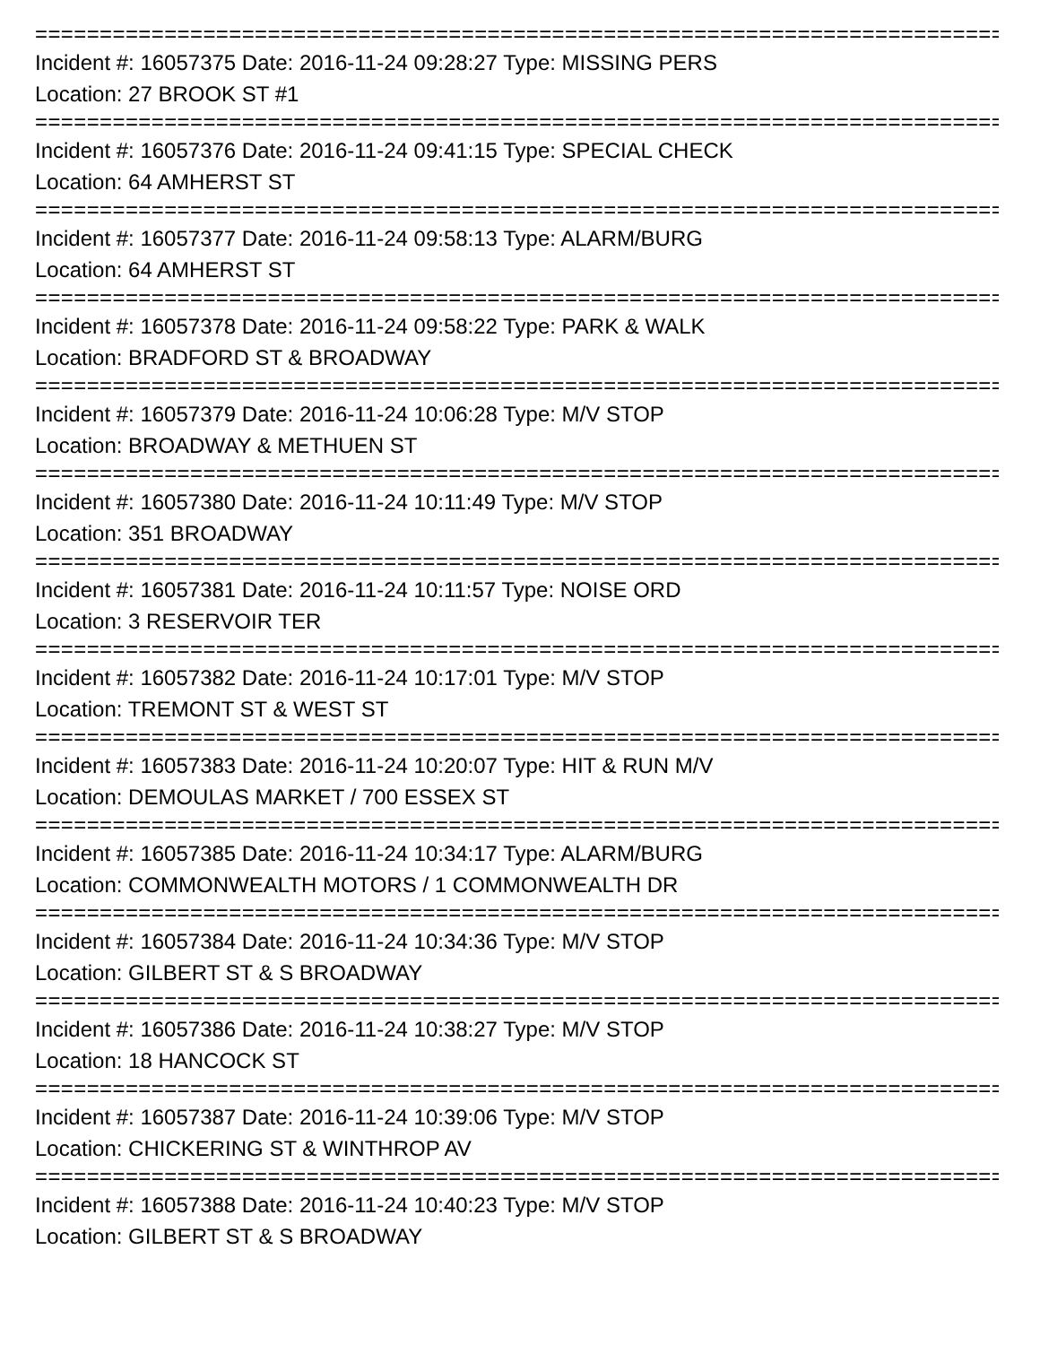===========================================================================
Incident #: 16057375 Date: 2016-11-24 09:28:27 Type: MISSING PERS
Location: 27 BROOK ST #1
===========================================================================
Incident #: 16057376 Date: 2016-11-24 09:41:15 Type: SPECIAL CHECK
Location: 64 AMHERST ST
===========================================================================
Incident #: 16057377 Date: 2016-11-24 09:58:13 Type: ALARM/BURG
Location: 64 AMHERST ST
===========================================================================
Incident #: 16057378 Date: 2016-11-24 09:58:22 Type: PARK & WALK
Location: BRADFORD ST & BROADWAY
===========================================================================
Incident #: 16057379 Date: 2016-11-24 10:06:28 Type: M/V STOP
Location: BROADWAY & METHUEN ST
===========================================================================
Incident #: 16057380 Date: 2016-11-24 10:11:49 Type: M/V STOP
Location: 351 BROADWAY
===========================================================================
Incident #: 16057381 Date: 2016-11-24 10:11:57 Type: NOISE ORD
Location: 3 RESERVOIR TER
===========================================================================
Incident #: 16057382 Date: 2016-11-24 10:17:01 Type: M/V STOP
Location: TREMONT ST & WEST ST
===========================================================================
Incident #: 16057383 Date: 2016-11-24 10:20:07 Type: HIT & RUN M/V
Location: DEMOULAS MARKET / 700 ESSEX ST
===========================================================================
Incident #: 16057385 Date: 2016-11-24 10:34:17 Type: ALARM/BURG
Location: COMMONWEALTH MOTORS / 1 COMMONWEALTH DR
===========================================================================
Incident #: 16057384 Date: 2016-11-24 10:34:36 Type: M/V STOP
Location: GILBERT ST & S BROADWAY
===========================================================================
Incident #: 16057386 Date: 2016-11-24 10:38:27 Type: M/V STOP
Location: 18 HANCOCK ST
===========================================================================
Incident #: 16057387 Date: 2016-11-24 10:39:06 Type: M/V STOP
Location: CHICKERING ST & WINTHROP AV
===========================================================================
Incident #: 16057388 Date: 2016-11-24 10:40:23 Type: M/V STOP
Location: GILBERT ST & S BROADWAY